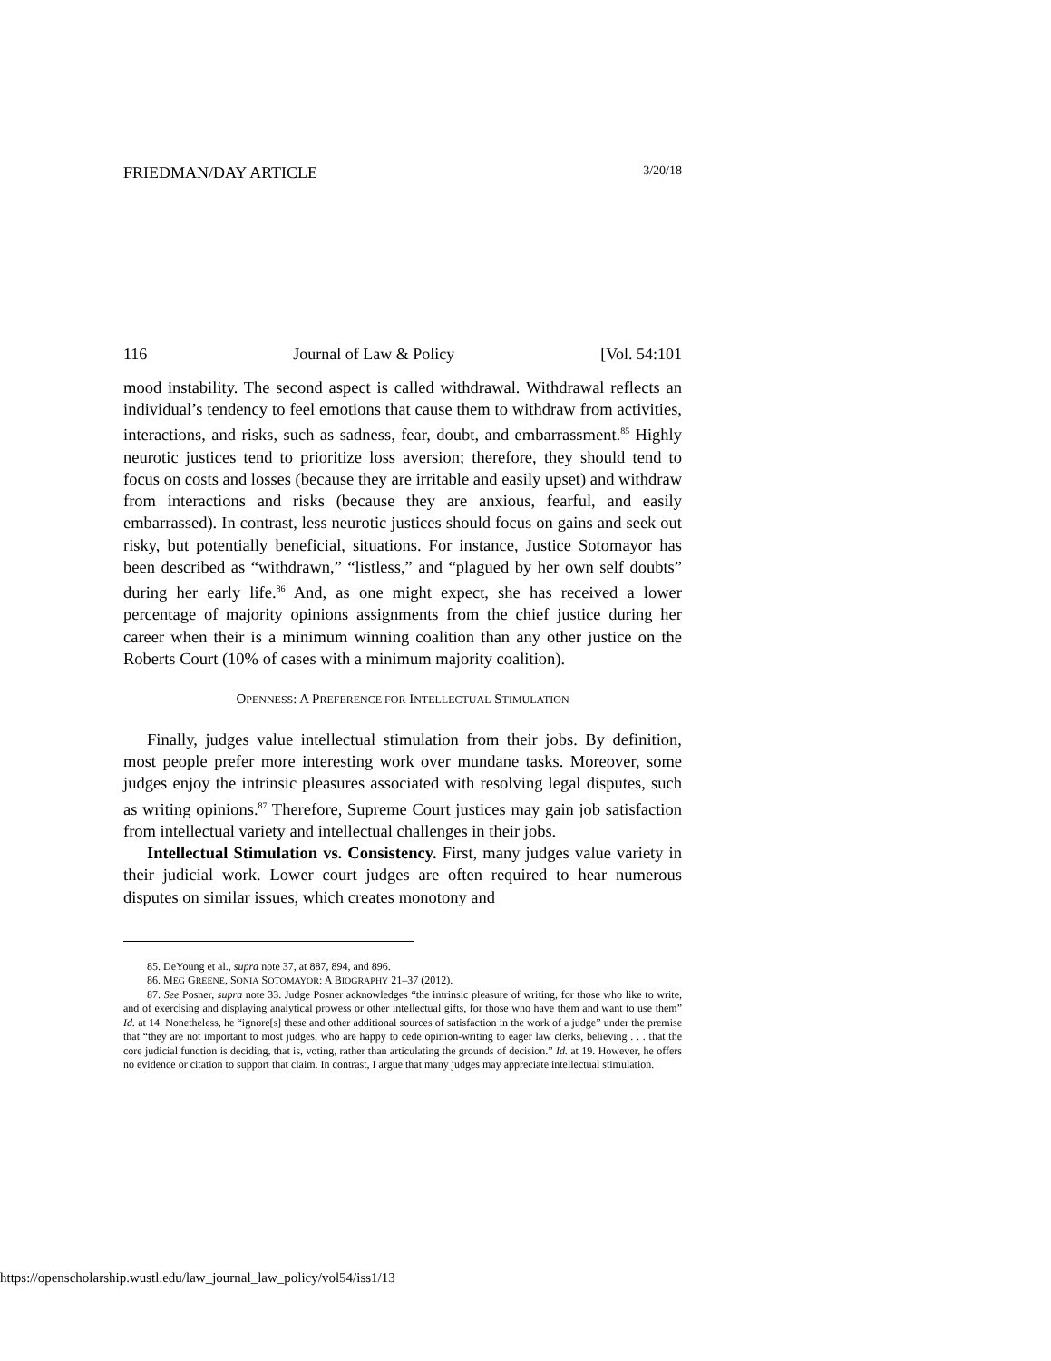FRIEDMAN/DAY ARTICLE 3/20/18
116 Journal of Law & Policy [Vol. 54:101
mood instability. The second aspect is called withdrawal. Withdrawal reflects an individual’s tendency to feel emotions that cause them to withdraw from activities, interactions, and risks, such as sadness, fear, doubt, and embarrassment.<sup>85</sup> Highly neurotic justices tend to prioritize loss aversion; therefore, they should tend to focus on costs and losses (because they are irritable and easily upset) and withdraw from interactions and risks (because they are anxious, fearful, and easily embarrassed). In contrast, less neurotic justices should focus on gains and seek out risky, but potentially beneficial, situations. For instance, Justice Sotomayor has been described as “withdrawn,” “listless,” and “plagued by her own self doubts” during her early life.<sup>86</sup> And, as one might expect, she has received a lower percentage of majority opinions assignments from the chief justice during her career when their is a minimum winning coalition than any other justice on the Roberts Court (10% of cases with a minimum majority coalition).
OPENNESS: A PREFERENCE FOR INTELLECTUAL STIMULATION
Finally, judges value intellectual stimulation from their jobs. By definition, most people prefer more interesting work over mundane tasks. Moreover, some judges enjoy the intrinsic pleasures associated with resolving legal disputes, such as writing opinions.<sup>87</sup> Therefore, Supreme Court justices may gain job satisfaction from intellectual variety and intellectual challenges in their jobs.
Intellectual Stimulation vs. Consistency. First, many judges value variety in their judicial work. Lower court judges are often required to hear numerous disputes on similar issues, which creates monotony and
85. DeYoung et al., supra note 37, at 887, 894, and 896.
86. MEG GREENE, SONIA SOTOMAYOR: A BIOGRAPHY 21–37 (2012).
87. See Posner, supra note 33. Judge Posner acknowledges “the intrinsic pleasure of writing, for those who like to write, and of exercising and displaying analytical prowess or other intellectual gifts, for those who have them and want to use them” Id. at 14. Nonetheless, he “ignore[s] these and other additional sources of satisfaction in the work of a judge” under the premise that “they are not important to most judges, who are happy to cede opinion-writing to eager law clerks, believing . . . that the core judicial function is deciding, that is, voting, rather than articulating the grounds of decision.” Id. at 19. However, he offers no evidence or citation to support that claim. In contrast, I argue that many judges may appreciate intellectual stimulation.
https://openscholarship.wustl.edu/law_journal_law_policy/vol54/iss1/13